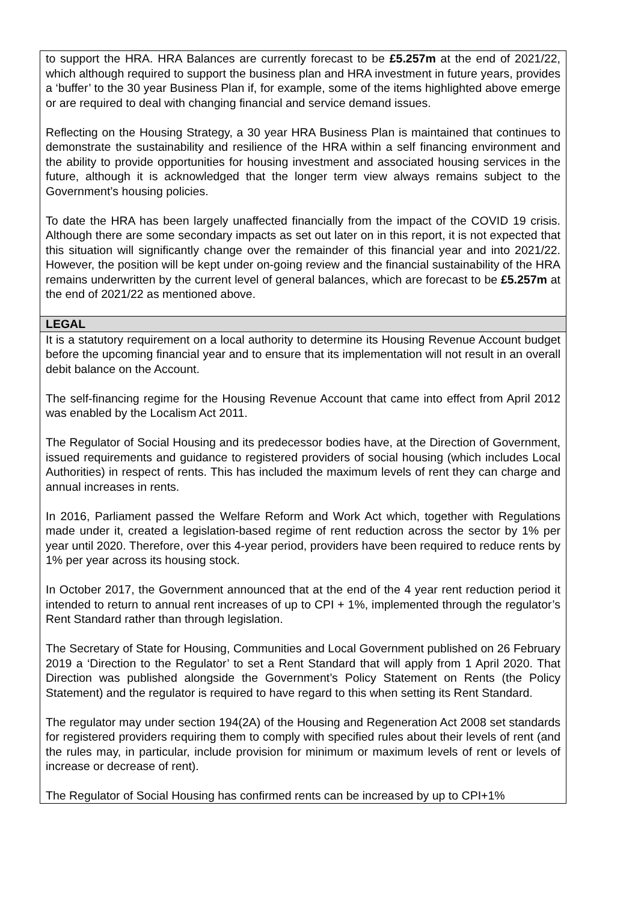| to support the HRA. HRA Balances are currently forecast to be £5.257m at the end of 2021/22, which although required to support the business plan and HRA investment in future years, provides a ‘buffer’ to the 30 year Business Plan if, for example, some of the items highlighted above emerge or are required to deal with changing financial and service demand issues. Reflecting on the Housing Strategy, a 30 year HRA Business Plan is maintained that continues to demonstrate the sustainability and resilience of the HRA within a self financing environment and the ability to provide opportunities for housing investment and associated housing services in the future, although it is acknowledged that the longer term view always remains subject to the Government’s housing policies. To date the HRA has been largely unaffected financially from the impact of the COVID 19 crisis. Although there are some secondary impacts as set out later on in this report, it is not expected that this situation will significantly change over the remainder of this financial year and into 2021/22. However, the position will be kept under on-going review and the financial sustainability of the HRA remains underwritten by the current level of general balances, which are forecast to be £5.257m at the end of 2021/22 as mentioned above. |
| LEGAL |
| It is a statutory requirement on a local authority to determine its Housing Revenue Account budget before the upcoming financial year and to ensure that its implementation will not result in an overall debit balance on the Account. The self-financing regime for the Housing Revenue Account that came into effect from April 2012 was enabled by the Localism Act 2011. The Regulator of Social Housing and its predecessor bodies have, at the Direction of Government, issued requirements and guidance to registered providers of social housing (which includes Local Authorities) in respect of rents. This has included the maximum levels of rent they can charge and annual increases in rents. In 2016, Parliament passed the Welfare Reform and Work Act which, together with Regulations made under it, created a legislation-based regime of rent reduction across the sector by 1% per year until 2020. Therefore, over this 4-year period, providers have been required to reduce rents by 1% per year across its housing stock. In October 2017, the Government announced that at the end of the 4 year rent reduction period it intended to return to annual rent increases of up to CPI + 1%, implemented through the regulator’s Rent Standard rather than through legislation. The Secretary of State for Housing, Communities and Local Government published on 26 February 2019 a ‘Direction to the Regulator’ to set a Rent Standard that will apply from 1 April 2020. That Direction was published alongside the Government’s Policy Statement on Rents (the Policy Statement) and the regulator is required to have regard to this when setting its Rent Standard. The regulator may under section 194(2A) of the Housing and Regeneration Act 2008 set standards for registered providers requiring them to comply with specified rules about their levels of rent (and the rules may, in particular, include provision for minimum or maximum levels of rent or levels of increase or decrease of rent). The Regulator of Social Housing has confirmed rents can be increased by up to CPI+1% |